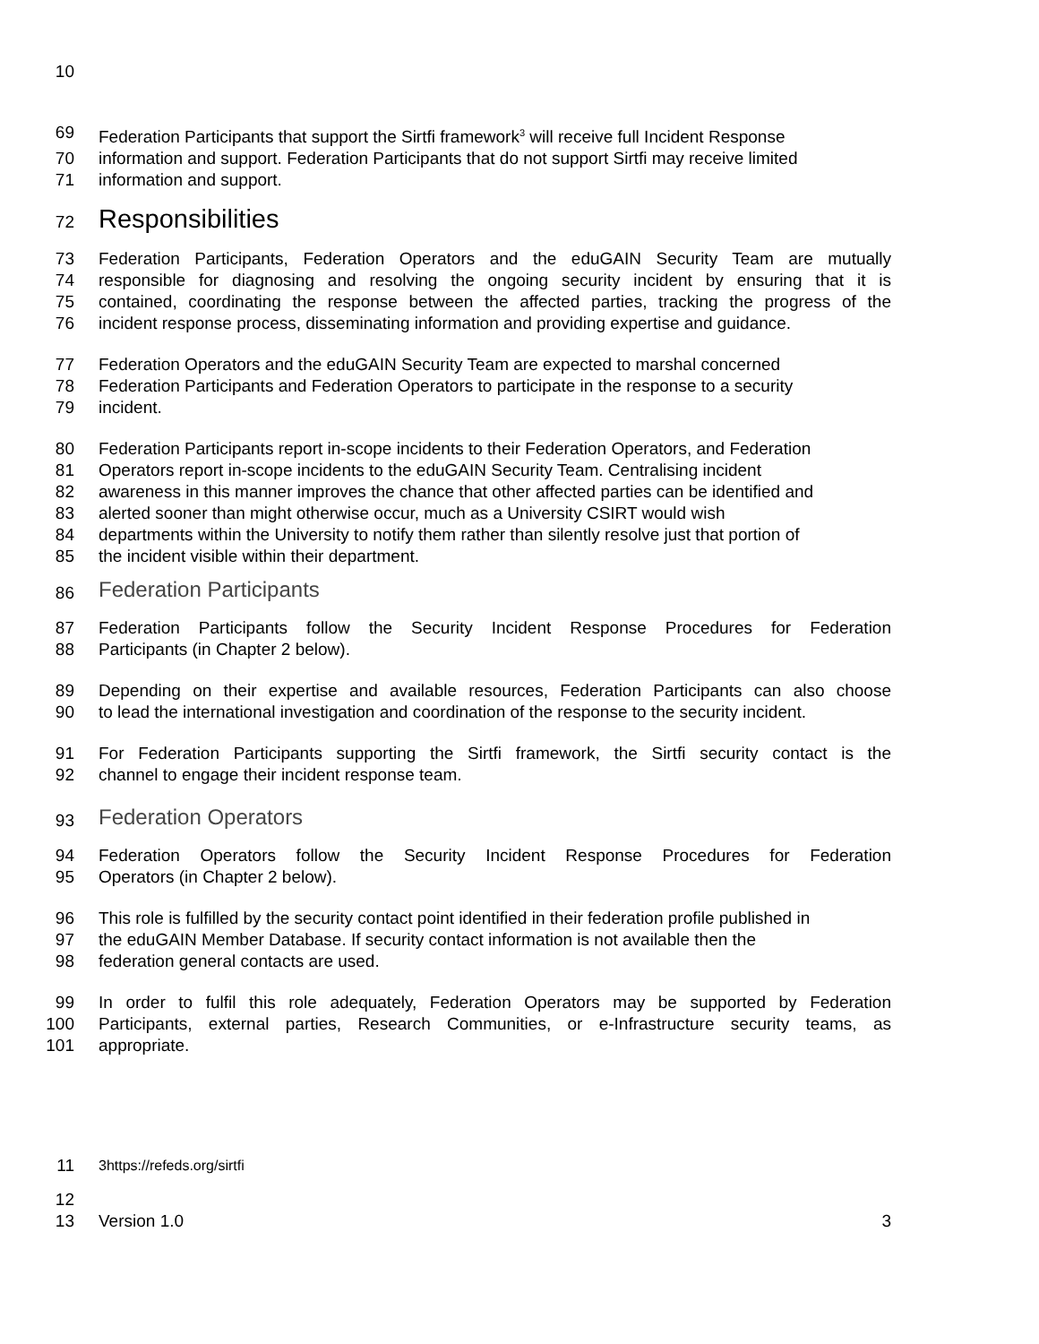10
69 Federation Participants that support the Sirtfi framework<sup>3</sup> will receive full Incident Response
70 information and support. Federation Participants that do not support Sirtfi may receive limited
71 information and support.
72 Responsibilities
73 Federation Participants, Federation Operators and the eduGAIN Security Team are mutually
74 responsible for diagnosing and resolving the ongoing security incident by ensuring that it is
75 contained, coordinating the response between the affected parties, tracking the progress of the
76 incident response process, disseminating information and providing expertise and guidance.
77 Federation Operators and the eduGAIN Security Team are expected to marshal concerned
78 Federation Participants and Federation Operators to participate in the response to a security
79 incident.
80 Federation Participants report in-scope incidents to their Federation Operators, and Federation
81 Operators report in-scope incidents to the eduGAIN Security Team. Centralising incident
82 awareness in this manner improves the chance that other affected parties can be identified and
83 alerted sooner than might otherwise occur, much as a University CSIRT would wish
84 departments within the University to notify them rather than silently resolve just that portion of
85 the incident visible within their department.
86 Federation Participants
87 Federation Participants follow the Security Incident Response Procedures for Federation
88 Participants (in Chapter 2 below).
89 Depending on their expertise and available resources, Federation Participants can also choose
90 to lead the international investigation and coordination of the response to the security incident.
91 For Federation Participants supporting the Sirtfi framework, the Sirtfi security contact is the
92 channel to engage their incident response team.
93 Federation Operators
94 Federation Operators follow the Security Incident Response Procedures for Federation
95 Operators (in Chapter 2 below).
96 This role is fulfilled by the security contact point identified in their federation profile published in
97 the eduGAIN Member Database. If security contact information is not available then the
98 federation general contacts are used.
99 In order to fulfil this role adequately, Federation Operators may be supported by Federation
100 Participants, external parties, Research Communities, or e-Infrastructure security teams, as
101 appropriate.
11 3https://refeds.org/sirtfi
12
13 Version 1.0 3